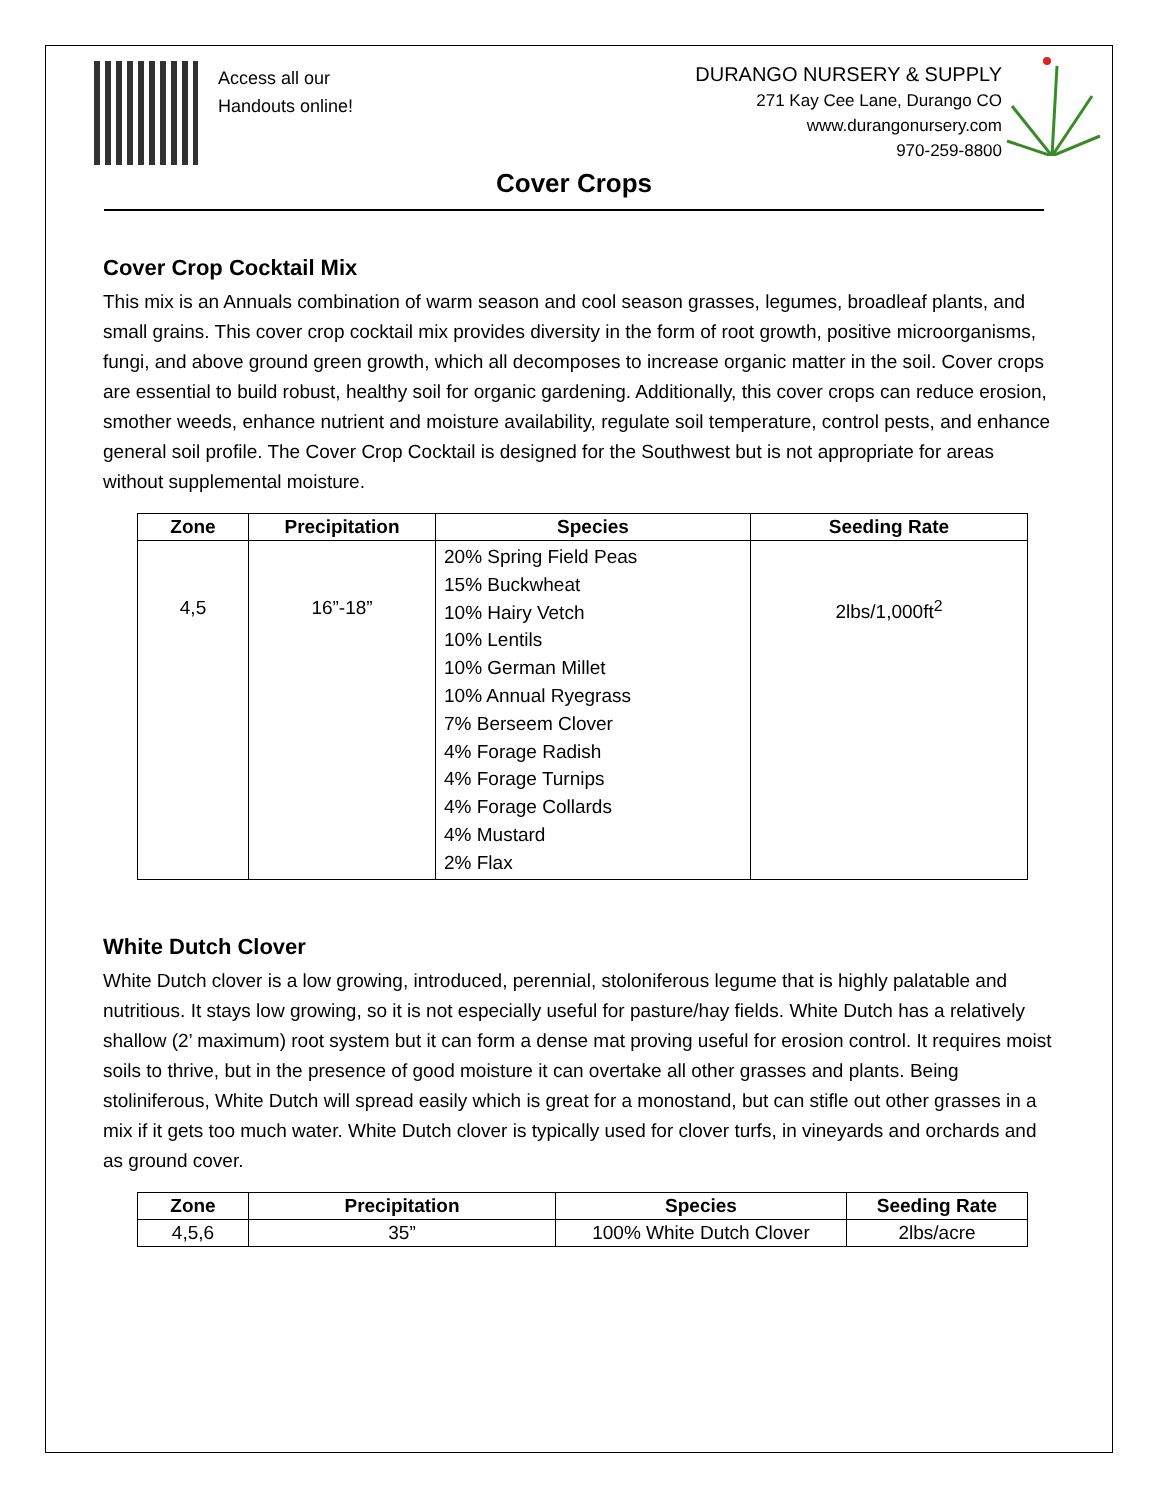Access all our
Handouts online!
DURANGO NURSERY & SUPPLY
271 Kay Cee Lane, Durango CO
www.durangonursery.com
970-259-8800
Cover Crops
Cover Crop Cocktail Mix
This mix is an Annuals combination of warm season and cool season grasses, legumes, broadleaf plants, and small grains. This cover crop cocktail mix provides diversity in the form of root growth, positive microorganisms, fungi, and above ground green growth, which all decomposes to increase organic matter in the soil. Cover crops are essential to build robust, healthy soil for organic gardening. Additionally, this cover crops can reduce erosion, smother weeds, enhance nutrient and moisture availability, regulate soil temperature, control pests, and enhance general soil profile. The Cover Crop Cocktail is designed for the Southwest but is not appropriate for areas without supplemental moisture.
| Zone | Precipitation | Species | Seeding Rate |
| --- | --- | --- | --- |
| 4,5 | 16”-18” | 20% Spring Field Peas 15% Buckwheat 10% Hairy Vetch 10% Lentils 10% German Millet 10% Annual Ryegrass 7% Berseem Clover 4% Forage Radish 4% Forage Turnips 4% Forage Collards 4% Mustard 2% Flax | 2lbs/1,000ft<sup>2</sup> |
White Dutch Clover
White Dutch clover is a low growing, introduced, perennial, stoloniferous legume that is highly palatable and nutritious. It stays low growing, so it is not especially useful for pasture/hay fields. White Dutch has a relatively shallow (2’ maximum) root system but it can form a dense mat proving useful for erosion control. It requires moist soils to thrive, but in the presence of good moisture it can overtake all other grasses and plants. Being stoliniferous, White Dutch will spread easily which is great for a monostand, but can stifle out other grasses in a mix if it gets too much water. White Dutch clover is typically used for clover turfs, in vineyards and orchards and as ground cover.
| Zone | Precipitation | Species | Seeding Rate |
| --- | --- | --- | --- |
| 4,5,6 | 35” | 100% White Dutch Clover | 2lbs/acre |